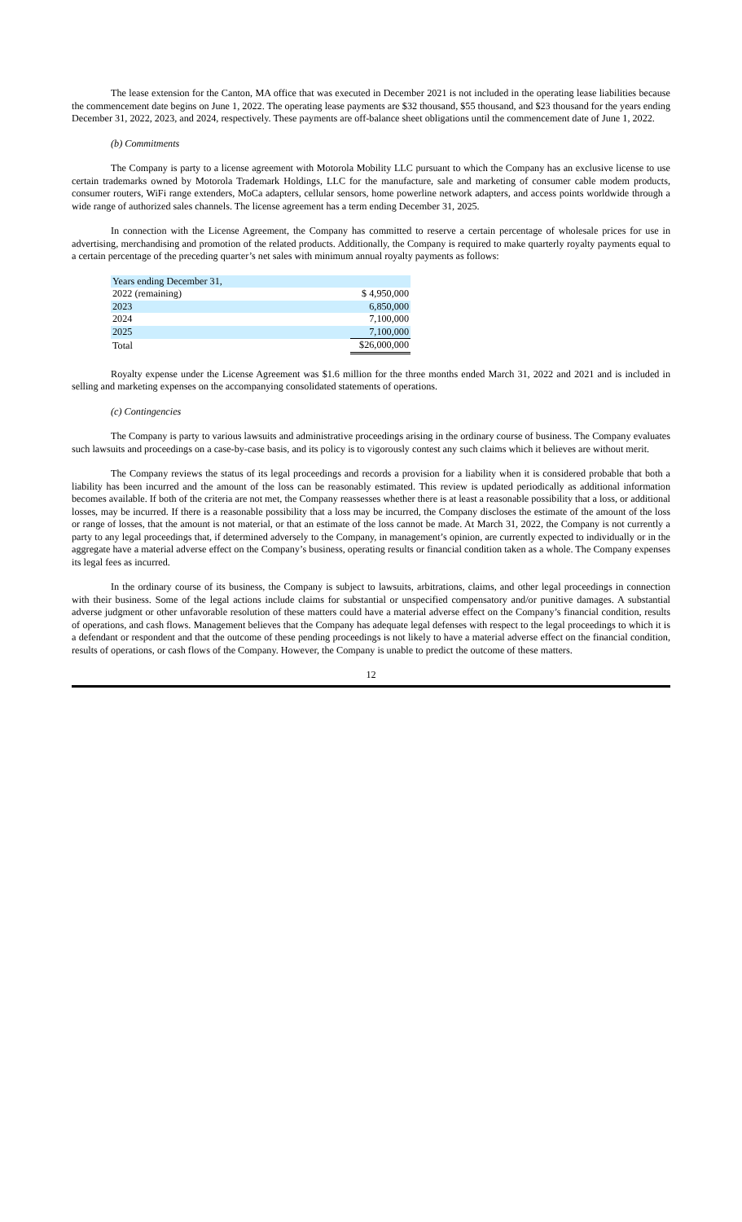The lease extension for the Canton, MA office that was executed in December 2021 is not included in the operating lease liabilities because the commencement date begins on June 1, 2022. The operating lease payments are $32 thousand, $55 thousand, and $23 thousand for the years ending December 31, 2022, 2023, and 2024, respectively. These payments are off-balance sheet obligations until the commencement date of June 1, 2022.
(b) Commitments
The Company is party to a license agreement with Motorola Mobility LLC pursuant to which the Company has an exclusive license to use certain trademarks owned by Motorola Trademark Holdings, LLC for the manufacture, sale and marketing of consumer cable modem products, consumer routers, WiFi range extenders, MoCa adapters, cellular sensors, home powerline network adapters, and access points worldwide through a wide range of authorized sales channels. The license agreement has a term ending December 31, 2025.
In connection with the License Agreement, the Company has committed to reserve a certain percentage of wholesale prices for use in advertising, merchandising and promotion of the related products. Additionally, the Company is required to make quarterly royalty payments equal to a certain percentage of the preceding quarter’s net sales with minimum annual royalty payments as follows:
| Years ending December 31, | |
| 2022 (remaining) | $ 4,950,000 |
| 2023 | 6,850,000 |
| 2024 | 7,100,000 |
| 2025 | 7,100,000 |
| Total | $26,000,000 |
Royalty expense under the License Agreement was $1.6 million for the three months ended March 31, 2022 and 2021 and is included in selling and marketing expenses on the accompanying consolidated statements of operations.
(c) Contingencies
The Company is party to various lawsuits and administrative proceedings arising in the ordinary course of business. The Company evaluates such lawsuits and proceedings on a case-by-case basis, and its policy is to vigorously contest any such claims which it believes are without merit.
The Company reviews the status of its legal proceedings and records a provision for a liability when it is considered probable that both a liability has been incurred and the amount of the loss can be reasonably estimated. This review is updated periodically as additional information becomes available. If both of the criteria are not met, the Company reassesses whether there is at least a reasonable possibility that a loss, or additional losses, may be incurred. If there is a reasonable possibility that a loss may be incurred, the Company discloses the estimate of the amount of the loss or range of losses, that the amount is not material, or that an estimate of the loss cannot be made. At March 31, 2022, the Company is not currently a party to any legal proceedings that, if determined adversely to the Company, in management’s opinion, are currently expected to individually or in the aggregate have a material adverse effect on the Company’s business, operating results or financial condition taken as a whole. The Company expenses its legal fees as incurred.
In the ordinary course of its business, the Company is subject to lawsuits, arbitrations, claims, and other legal proceedings in connection with their business. Some of the legal actions include claims for substantial or unspecified compensatory and/or punitive damages. A substantial adverse judgment or other unfavorable resolution of these matters could have a material adverse effect on the Company’s financial condition, results of operations, and cash flows. Management believes that the Company has adequate legal defenses with respect to the legal proceedings to which it is a defendant or respondent and that the outcome of these pending proceedings is not likely to have a material adverse effect on the financial condition, results of operations, or cash flows of the Company. However, the Company is unable to predict the outcome of these matters.
12